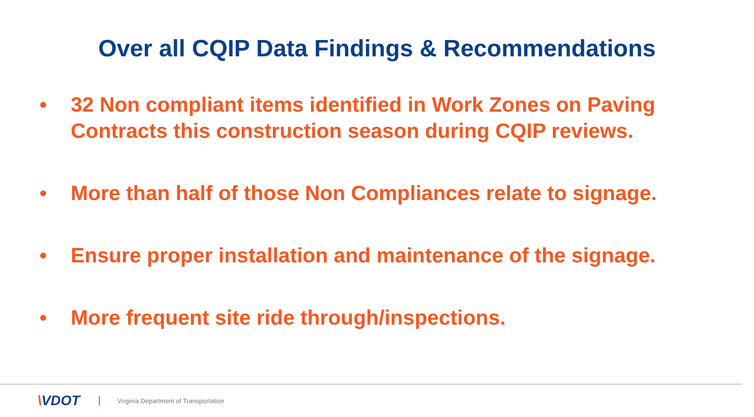Over all CQIP Data Findings & Recommendations
• 32 Non compliant items identified in Work Zones on Paving Contracts this construction season during CQIP reviews.
• More than half of those Non Compliances relate to signage.
• Ensure proper installation and maintenance of the signage.
• More frequent site ride through/inspections.
\VDOT
Virginia Department of Transportation